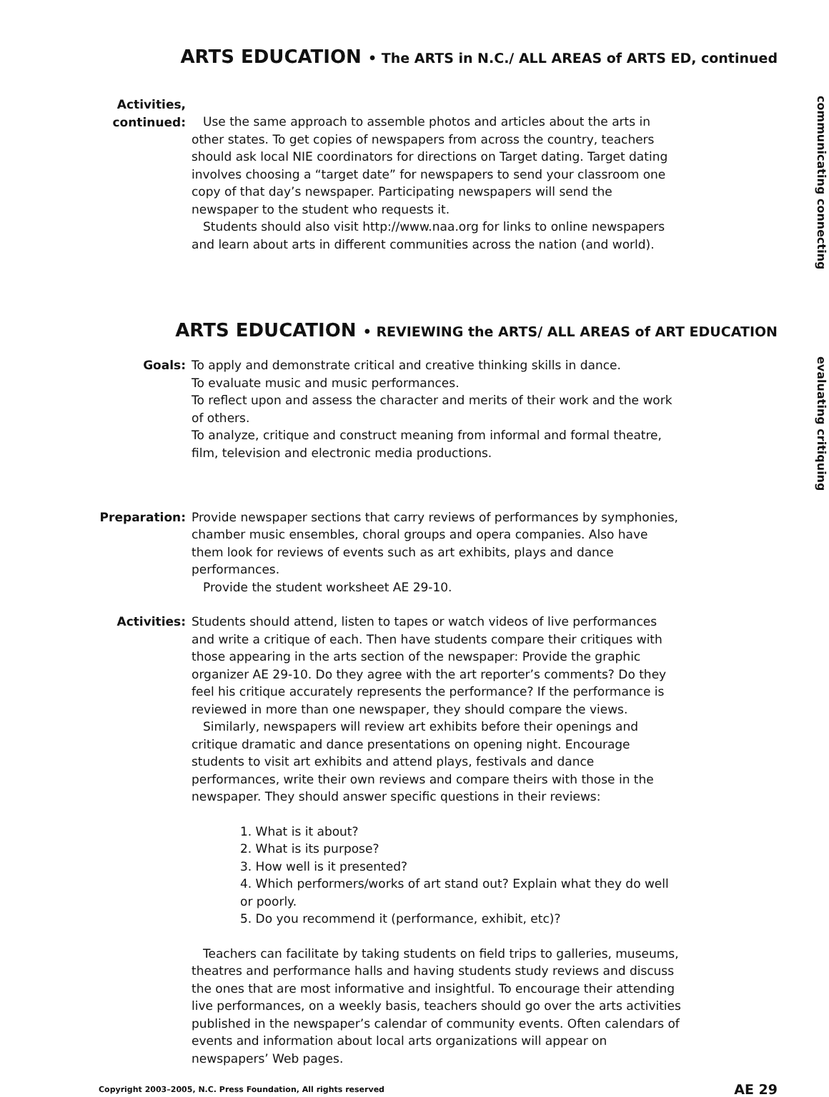ARTS EDUCATION • The ARTS in N.C./ ALL AREAS of ARTS ED, continued
Activities,
continued:
Use the same approach to assemble photos and articles about the arts in other states. To get copies of newspapers from across the country, teachers should ask local NIE coordinators for directions on Target dating. Target dating involves choosing a “target date” for newspapers to send your classroom one copy of that day’s newspaper. Participating newspapers will send the newspaper to the student who requests it.
Students should also visit http://www.naa.org for links to online newspapers and learn about arts in different communities across the nation (and world).
communicating connecting
ARTS EDUCATION • REVIEWING the ARTS/ ALL AREAS of ART EDUCATION
Goals: To apply and demonstrate critical and creative thinking skills in dance.
To evaluate music and music performances.
To reflect upon and assess the character and merits of their work and the work of others.
To analyze, critique and construct meaning from informal and formal theatre, film, television and electronic media productions.
evaluating critiquing
Preparation: Provide newspaper sections that carry reviews of performances by symphonies, chamber music ensembles, choral groups and opera companies. Also have them look for reviews of events such as art exhibits, plays and dance performances.
Provide the student worksheet AE 29-10.
Activities: Students should attend, listen to tapes or watch videos of live performances and write a critique of each. Then have students compare their critiques with those appearing in the arts section of the newspaper: Provide the graphic organizer AE 29-10. Do they agree with the art reporter’s comments? Do they feel his critique accurately represents the performance? If the performance is reviewed in more than one newspaper, they should compare the views.
Similarly, newspapers will review art exhibits before their openings and critique dramatic and dance presentations on opening night. Encourage students to visit art exhibits and attend plays, festivals and dance performances, write their own reviews and compare theirs with those in the newspaper. They should answer specific questions in their reviews:
1. What is it about?
2. What is its purpose?
3. How well is it presented?
4. Which performers/works of art stand out? Explain what they do well or poorly.
5. Do you recommend it (performance, exhibit, etc)?
Teachers can facilitate by taking students on field trips to galleries, museums, theatres and performance halls and having students study reviews and discuss the ones that are most informative and insightful. To encourage their attending live performances, on a weekly basis, teachers should go over the arts activities published in the newspaper’s calendar of community events. Often calendars of events and information about local arts organizations will appear on newspapers’ Web pages.
Copyright 2003–2005, N.C. Press Foundation, All rights reserved AE 29